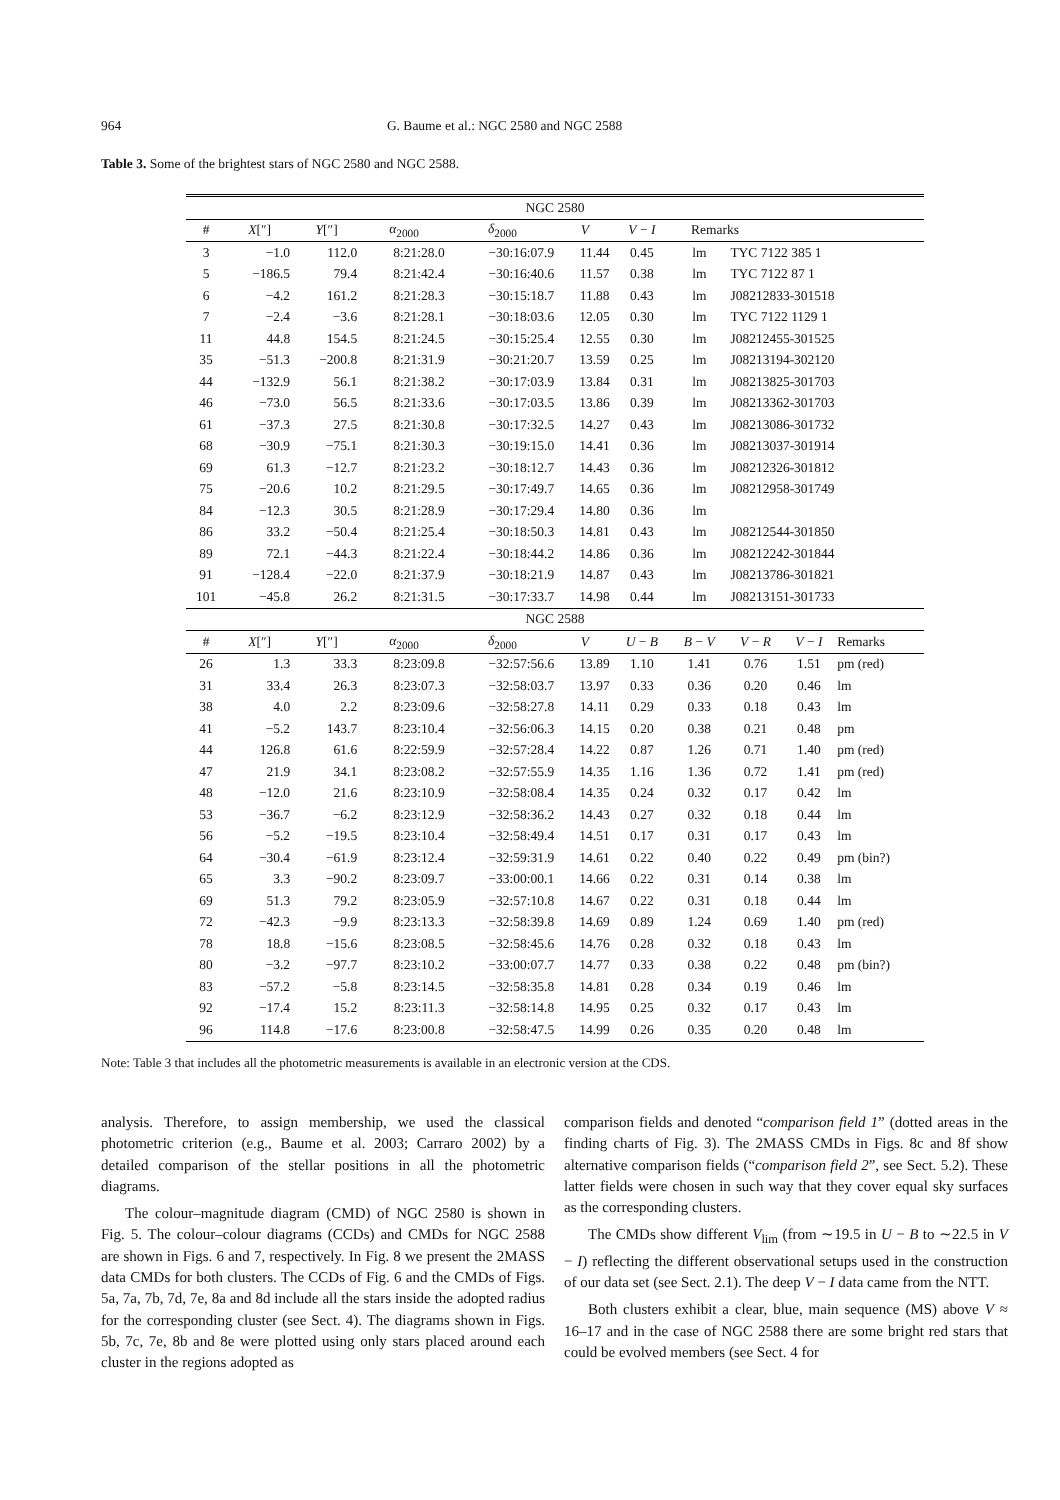964 G. Baume et al.: NGC 2580 and NGC 2588
Table 3. Some of the brightest stars of NGC 2580 and NGC 2588.
| NGC 2580 | | | | | | | | | | |
| # | X [″] | Y [″] | α<sub>2000</sub> | δ<sub>2000</sub> | V | V − I | Remarks | | | |
| 3 | −1.0 | 112.0 | 8:21:28.0 | −30:16:07.9 | 11.44 | 0.45 | lm | TYC 7122 385 1 | | |
| 5 | −186.5 | 79.4 | 8:21:42.4 | −30:16:40.6 | 11.57 | 0.38 | lm | TYC 7122 87 1 | | |
| 6 | −4.2 | 161.2 | 8:21:28.3 | −30:15:18.7 | 11.88 | 0.43 | lm | J08212833-301518 | | |
| 7 | −2.4 | −3.6 | 8:21:28.1 | −30:18:03.6 | 12.05 | 0.30 | lm | TYC 7122 1129 1 | | |
| 11 | 44.8 | 154.5 | 8:21:24.5 | −30:15:25.4 | 12.55 | 0.30 | lm | J08212455-301525 | | |
| 35 | −51.3 | −200.8 | 8:21:31.9 | −30:21:20.7 | 13.59 | 0.25 | lm | J08213194-302120 | | |
| 44 | −132.9 | 56.1 | 8:21:38.2 | −30:17:03.9 | 13.84 | 0.31 | lm | J08213825-301703 | | |
| 46 | −73.0 | 56.5 | 8:21:33.6 | −30:17:03.5 | 13.86 | 0.39 | lm | J08213362-301703 | | |
| 61 | −37.3 | 27.5 | 8:21:30.8 | −30:17:32.5 | 14.27 | 0.43 | lm | J08213086-301732 | | |
| 68 | −30.9 | −75.1 | 8:21:30.3 | −30:19:15.0 | 14.41 | 0.36 | lm | J08213037-301914 | | |
| 69 | 61.3 | −12.7 | 8:21:23.2 | −30:18:12.7 | 14.43 | 0.36 | lm | J08212326-301812 | | |
| 75 | −20.6 | 10.2 | 8:21:29.5 | −30:17:49.7 | 14.65 | 0.36 | lm | J08212958-301749 | | |
| 84 | −12.3 | 30.5 | 8:21:28.9 | −30:17:29.4 | 14.80 | 0.36 | lm | | | |
| 86 | 33.2 | −50.4 | 8:21:25.4 | −30:18:50.3 | 14.81 | 0.43 | lm | J08212544-301850 | | |
| 89 | 72.1 | −44.3 | 8:21:22.4 | −30:18:44.2 | 14.86 | 0.36 | lm | J08212242-301844 | | |
| 91 | −128.4 | −22.0 | 8:21:37.9 | −30:18:21.9 | 14.87 | 0.43 | lm | J08213786-301821 | | |
| 101 | −45.8 | 26.2 | 8:21:31.5 | −30:17:33.7 | 14.98 | 0.44 | lm | J08213151-301733 | | |
| NGC 2588 | | | | | | | | | | |
| # | X [″] | Y [″] | α<sub>2000</sub> | δ<sub>2000</sub> | V | U − B | B − V | V − R | V − I | Remarks |
| 26 | 1.3 | 33.3 | 8:23:09.8 | −32:57:56.6 | 13.89 | 1.10 | 1.41 | 0.76 | 1.51 | pm (red) |
| 31 | 33.4 | 26.3 | 8:23:07.3 | −32:58:03.7 | 13.97 | 0.33 | 0.36 | 0.20 | 0.46 | lm |
| 38 | 4.0 | 2.2 | 8:23:09.6 | −32:58:27.8 | 14.11 | 0.29 | 0.33 | 0.18 | 0.43 | lm |
| 41 | −5.2 | 143.7 | 8:23:10.4 | −32:56:06.3 | 14.15 | 0.20 | 0.38 | 0.21 | 0.48 | pm |
| 44 | 126.8 | 61.6 | 8:22:59.9 | −32:57:28.4 | 14.22 | 0.87 | 1.26 | 0.71 | 1.40 | pm (red) |
| 47 | 21.9 | 34.1 | 8:23:08.2 | −32:57:55.9 | 14.35 | 1.16 | 1.36 | 0.72 | 1.41 | pm (red) |
| 48 | −12.0 | 21.6 | 8:23:10.9 | −32:58:08.4 | 14.35 | 0.24 | 0.32 | 0.17 | 0.42 | lm |
| 53 | −36.7 | −6.2 | 8:23:12.9 | −32:58:36.2 | 14.43 | 0.27 | 0.32 | 0.18 | 0.44 | lm |
| 56 | −5.2 | −19.5 | 8:23:10.4 | −32:58:49.4 | 14.51 | 0.17 | 0.31 | 0.17 | 0.43 | lm |
| 64 | −30.4 | −61.9 | 8:23:12.4 | −32:59:31.9 | 14.61 | 0.22 | 0.40 | 0.22 | 0.49 | pm (bin?) |
| 65 | 3.3 | −90.2 | 8:23:09.7 | −33:00:00.1 | 14.66 | 0.22 | 0.31 | 0.14 | 0.38 | lm |
| 69 | 51.3 | 79.2 | 8:23:05.9 | −32:57:10.8 | 14.67 | 0.22 | 0.31 | 0.18 | 0.44 | lm |
| 72 | −42.3 | −9.9 | 8:23:13.3 | −32:58:39.8 | 14.69 | 0.89 | 1.24 | 0.69 | 1.40 | pm (red) |
| 78 | 18.8 | −15.6 | 8:23:08.5 | −32:58:45.6 | 14.76 | 0.28 | 0.32 | 0.18 | 0.43 | lm |
| 80 | −3.2 | −97.7 | 8:23:10.2 | −33:00:07.7 | 14.77 | 0.33 | 0.38 | 0.22 | 0.48 | pm (bin?) |
| 83 | −57.2 | −5.8 | 8:23:14.5 | −32:58:35.8 | 14.81 | 0.28 | 0.34 | 0.19 | 0.46 | lm |
| 92 | −17.4 | 15.2 | 8:23:11.3 | −32:58:14.8 | 14.95 | 0.25 | 0.32 | 0.17 | 0.43 | lm |
| 96 | 114.8 | −17.6 | 8:23:00.8 | −32:58:47.5 | 14.99 | 0.26 | 0.35 | 0.20 | 0.48 | lm |
Note: Table 3 that includes all the photometric measurements is available in an electronic version at the CDS.
analysis. Therefore, to assign membership, we used the classical photometric criterion (e.g., Baume et al. 2003; Carraro 2002) by a detailed comparison of the stellar positions in all the photometric diagrams.
The colour–magnitude diagram (CMD) of NGC 2580 is shown in Fig. 5. The colour–colour diagrams (CCDs) and CMDs for NGC 2588 are shown in Figs. 6 and 7, respectively. In Fig. 8 we present the 2MASS data CMDs for both clusters. The CCDs of Fig. 6 and the CMDs of Figs. 5a, 7a, 7b, 7d, 7e, 8a and 8d include all the stars inside the adopted radius for the corresponding cluster (see Sect. 4). The diagrams shown in Figs. 5b, 7c, 7e, 8b and 8e were plotted using only stars placed around each cluster in the regions adopted as
comparison fields and denoted “comparison field 1” (dotted areas in the finding charts of Fig. 3). The 2MASS CMDs in Figs. 8c and 8f show alternative comparison fields (“comparison field 2”, see Sect. 5.2). These latter fields were chosen in such way that they cover equal sky surfaces as the corresponding clusters.
The CMDs show different V<sub>lim</sub> (from ∼19.5 in U − B to ∼22.5 in V − I) reflecting the different observational setups used in the construction of our data set (see Sect. 2.1). The deep V − I data came from the NTT.
Both clusters exhibit a clear, blue, main sequence (MS) above V ≈ 16–17 and in the case of NGC 2588 there are some bright red stars that could be evolved members (see Sect. 4 for